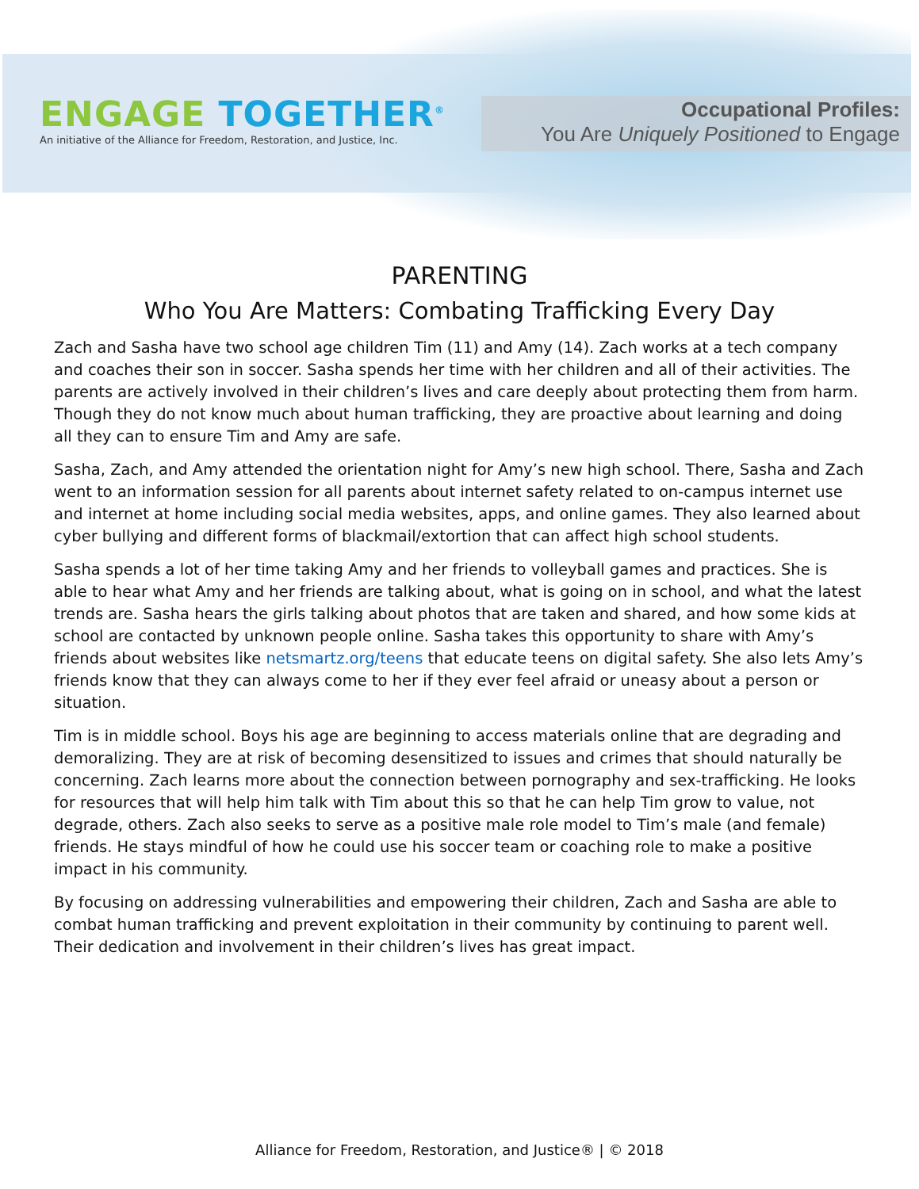ENGAGE TOGETHER<sup>®</sup>
An initiative of the Alliance for Freedom, Restoration, and Justice, Inc.
Occupational Profiles:
You Are Uniquely Positioned to Engage
PARENTING
Who You Are Matters: Combating Trafficking Every Day
Zach and Sasha have two school age children Tim (11) and Amy (14). Zach works at a tech company and coaches their son in soccer. Sasha spends her time with her children and all of their activities. The parents are actively involved in their children’s lives and care deeply about protecting them from harm. Though they do not know much about human trafficking, they are proactive about learning and doing all they can to ensure Tim and Amy are safe.
Sasha, Zach, and Amy attended the orientation night for Amy’s new high school. There, Sasha and Zach went to an information session for all parents about internet safety related to on-campus internet use and internet at home including social media websites, apps, and online games. They also learned about cyber bullying and different forms of blackmail/extortion that can affect high school students.
Sasha spends a lot of her time taking Amy and her friends to volleyball games and practices. She is able to hear what Amy and her friends are talking about, what is going on in school, and what the latest trends are. Sasha hears the girls talking about photos that are taken and shared, and how some kids at school are contacted by unknown people online. Sasha takes this opportunity to share with Amy’s friends about websites like netsmartz.org/teens that educate teens on digital safety. She also lets Amy’s friends know that they can always come to her if they ever feel afraid or uneasy about a person or situation.
Tim is in middle school. Boys his age are beginning to access materials online that are degrading and demoralizing. They are at risk of becoming desensitized to issues and crimes that should naturally be concerning. Zach learns more about the connection between pornography and sex-trafficking. He looks for resources that will help him talk with Tim about this so that he can help Tim grow to value, not degrade, others. Zach also seeks to serve as a positive male role model to Tim’s male (and female) friends. He stays mindful of how he could use his soccer team or coaching role to make a positive impact in his community.
By focusing on addressing vulnerabilities and empowering their children, Zach and Sasha are able to combat human trafficking and prevent exploitation in their community by continuing to parent well. Their dedication and involvement in their children’s lives has great impact.
Alliance for Freedom, Restoration, and Justice® | © 2018